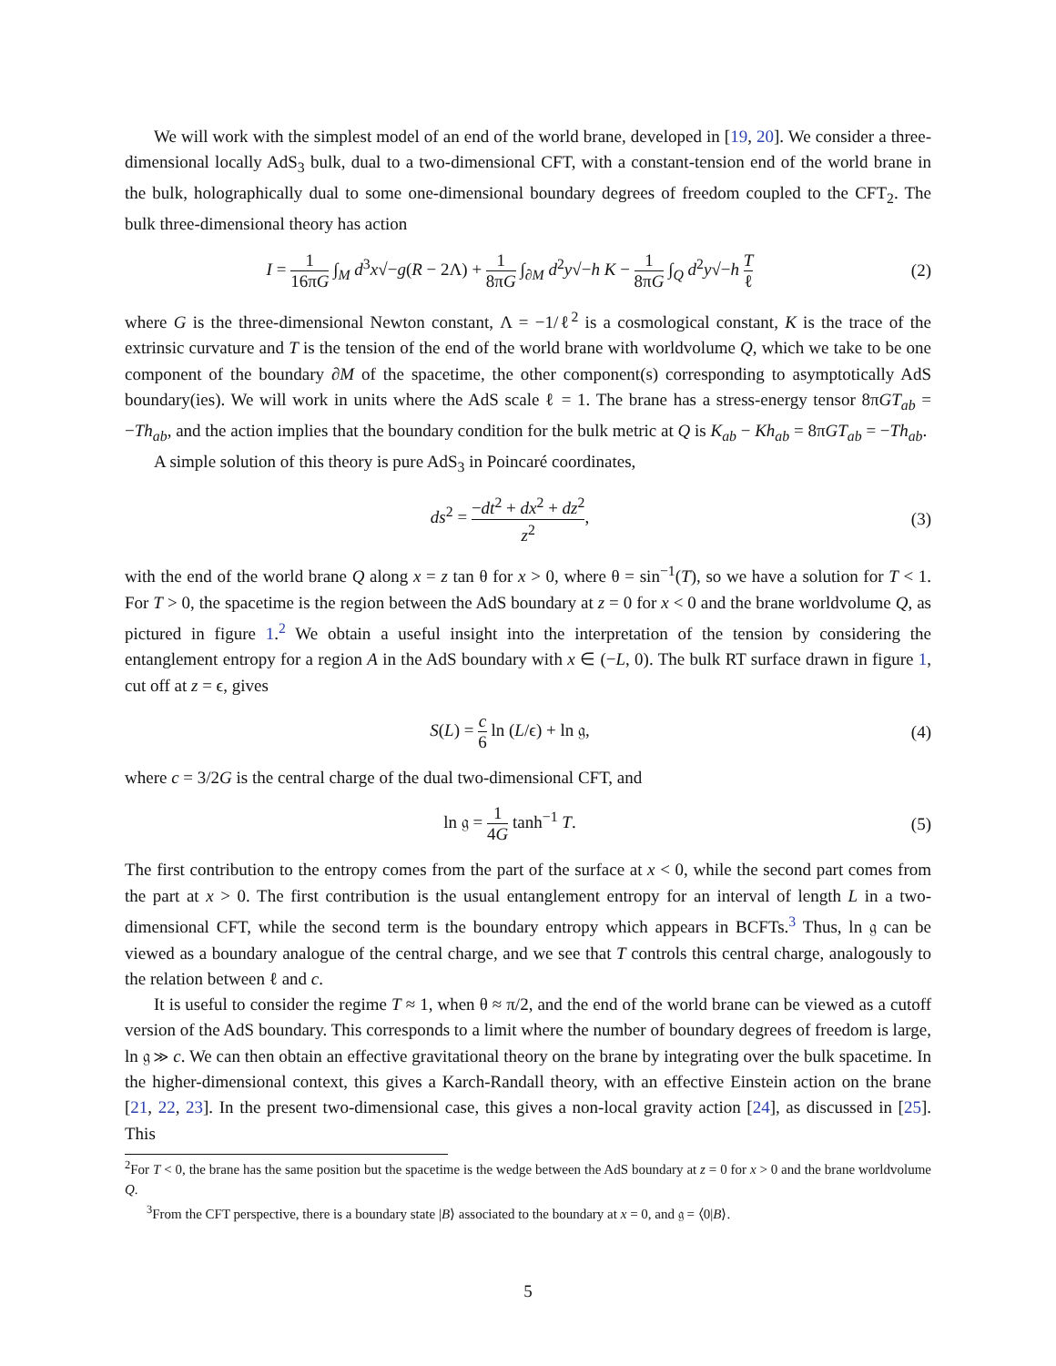We will work with the simplest model of an end of the world brane, developed in [19, 20]. We consider a three-dimensional locally AdS<sub>3</sub> bulk, dual to a two-dimensional CFT, with a constant-tension end of the world brane in the bulk, holographically dual to some one-dimensional boundary degrees of freedom coupled to the CFT<sub>2</sub>. The bulk three-dimensional theory has action
I = 1 16πG ∫<sub>M</sub> d<sup>3</sup>x√−g(R − 2Λ) + 1 8πG ∫<sub>∂M</sub> d<sup>2</sup>y√−h K − 1 8πG ∫<sub>Q</sub> d<sup>2</sup>y√−h T ℓ
(2)
where G is the three-dimensional Newton constant, Λ = −1/ℓ<sup>2</sup> is a cosmological constant, K is the trace of the extrinsic curvature and T is the tension of the end of the world brane with worldvolume Q, which we take to be one component of the boundary ∂M of the spacetime, the other component(s) corresponding to asymptotically AdS boundary(ies). We will work in units where the AdS scale ℓ = 1. The brane has a stress-energy tensor 8πGT<sub>ab</sub> = −Th<sub>ab</sub>, and the action implies that the boundary condition for the bulk metric at Q is K<sub>ab</sub> − Kh<sub>ab</sub> = 8πGT<sub>ab</sub> = −Th<sub>ab</sub>.
A simple solution of this theory is pure AdS<sub>3</sub> in Poincaré coordinates,
ds<sup>2</sup> = −dt<sup>2</sup> + dx<sup>2</sup> + dz<sup>2</sup> z<sup>2</sup>, (3)
with the end of the world brane Q along x = z tan θ for x > 0, where θ = sin<sup>−1</sup>(T), so we have a solution for T < 1. For T > 0, the spacetime is the region between the AdS boundary at z = 0 for x < 0 and the brane worldvolume Q, as pictured in figure 1.<sup>2</sup> We obtain a useful insight into the interpretation of the tension by considering the entanglement entropy for a region A in the AdS boundary with x ∈ (−L, 0). The bulk RT surface drawn in figure 1, cut off at z = ϵ, gives
S(L) = c 6 ln (L/ϵ) + ln 𝔤, (4)
where c = 3/2G is the central charge of the dual two-dimensional CFT, and
ln 𝔤 = 1 4G tanh<sup>−1</sup> T. (5)
The first contribution to the entropy comes from the part of the surface at x < 0, while the second part comes from the part at x > 0. The first contribution is the usual entanglement entropy for an interval of length L in a two-dimensional CFT, while the second term is the boundary entropy which appears in BCFTs.<sup>3</sup> Thus, ln 𝔤 can be viewed as a boundary analogue of the central charge, and we see that T controls this central charge, analogously to the relation between ℓ and c.
It is useful to consider the regime T ≈ 1, when θ ≈ π/2, and the end of the world brane can be viewed as a cutoff version of the AdS boundary. This corresponds to a limit where the number of boundary degrees of freedom is large, ln 𝔤 ≫ c. We can then obtain an effective gravitational theory on the brane by integrating over the bulk spacetime. In the higher-dimensional context, this gives a Karch-Randall theory, with an effective Einstein action on the brane [21, 22, 23]. In the present two-dimensional case, this gives a non-local gravity action [24], as discussed in [25]. This
<sup>2</sup> For T < 0, the brane has the same position but the spacetime is the wedge between the AdS boundary at z = 0 for x > 0 and the brane worldvolume Q.
<sup>3</sup> From the CFT perspective, there is a boundary state |B⟩ associated to the boundary at x = 0, and 𝔤 = ⟨0|B⟩.
5